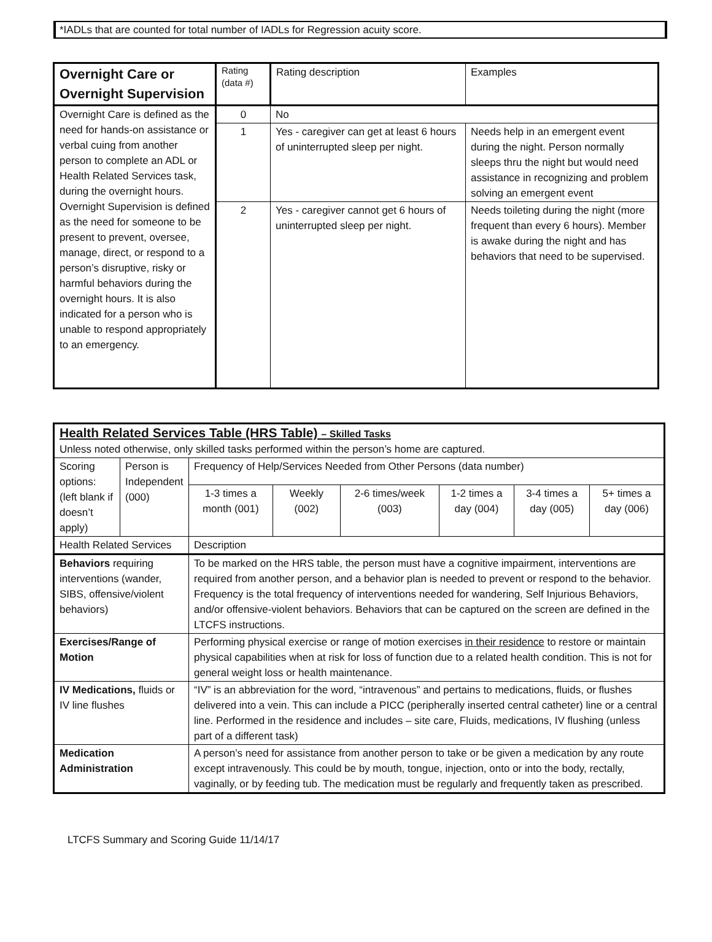*IADLs that are counted for total number of IADLs for Regression acuity score.
| Overnight Care or Overnight Supervision | Rating (data #) | Rating description | Examples |
| --- | --- | --- | --- |
| Overnight Care is defined as the need for hands-on assistance or verbal cuing from another person to complete an ADL or Health Related Services task, during the overnight hours. Overnight Supervision is defined as the need for someone to be present to prevent, oversee, manage, direct, or respond to a person’s disruptive, risky or harmful behaviors during the overnight hours. It is also indicated for a person who is unable to respond appropriately to an emergency. | 0 | No | |
| | 1 | Yes - caregiver can get at least 6 hours of uninterrupted sleep per night. | Needs help in an emergent event during the night. Person normally sleeps thru the night but would need assistance in recognizing and problem solving an emergent event |
| | 2 | Yes - caregiver cannot get 6 hours of uninterrupted sleep per night. | Needs toileting during the night (more frequent than every 6 hours). Member is awake during the night and has behaviors that need to be supervised. |
| Health Related Services Table (HRS Table) – Skilled Tasks Unless noted otherwise, only skilled tasks performed within the person’s home are captured. | | | | | | | |
| Scoring options: (left blank if doesn’t apply) | Person is Independent (000) | Frequency of Help/Services Needed from Other Persons (data number) | | | | | |
| | | 1-3 times a month (001) | Weekly (002) | 2-6 times/week (003) | 1-2 times a day (004) | 3-4 times a day (005) | 5+ times a day (006) |
| Health Related Services | | Description | | | | | |
| Behaviors requiring interventions (wander, SIBS, offensive/violent behaviors) | | To be marked on the HRS table, the person must have a cognitive impairment, interventions are required from another person, and a behavior plan is needed to prevent or respond to the behavior. Frequency is the total frequency of interventions needed for wandering, Self Injurious Behaviors, and/or offensive-violent behaviors. Behaviors that can be captured on the screen are defined in the LTCFS instructions. | | | | | |
| Exercises/Range of Motion | | Performing physical exercise or range of motion exercises in their residence to restore or maintain physical capabilities when at risk for loss of function due to a related health condition. This is not for general weight loss or health maintenance. | | | | | |
| IV Medications, fluids or IV line flushes | | “IV” is an abbreviation for the word, “intravenous” and pertains to medications, fluids, or flushes delivered into a vein. This can include a PICC (peripherally inserted central catheter) line or a central line. Performed in the residence and includes – site care, Fluids, medications, IV flushing (unless part of a different task) | | | | | |
| Medication Administration | | A person’s need for assistance from another person to take or be given a medication by any route except intravenously. This could be by mouth, tongue, injection, onto or into the body, rectally, vaginally, or by feeding tub. The medication must be regularly and frequently taken as prescribed. | | | | | |
LTCFS Summary and Scoring Guide 11/14/17